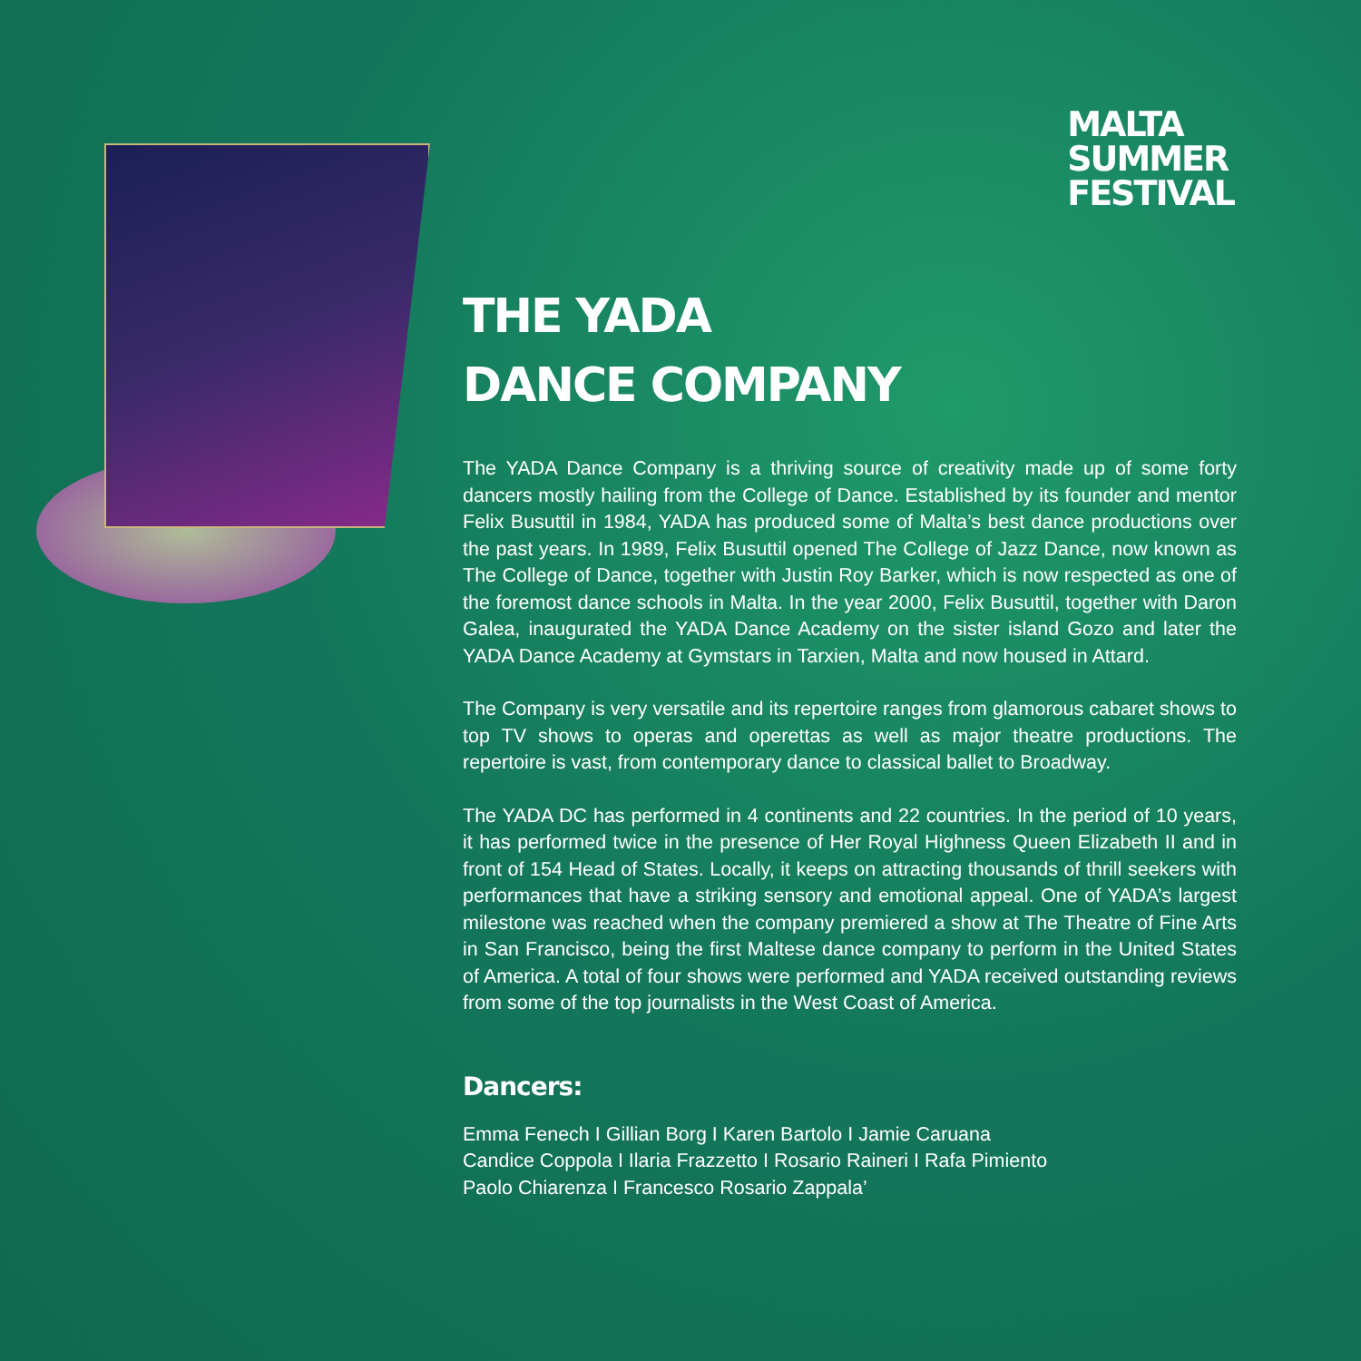MALTA
SUMMER
FESTIVAL
THE YADA
DANCE COMPANY
The YADA Dance Company is a thriving source of creativity made up of some forty dancers mostly hailing from the College of Dance. Established by its founder and mentor Felix Busuttil in 1984, YADA has produced some of Malta’s best dance productions over the past years. In 1989, Felix Busuttil opened The College of Jazz Dance, now known as The College of Dance, together with Justin Roy Barker, which is now respected as one of the foremost dance schools in Malta. In the year 2000, Felix Busuttil, together with Daron Galea, inaugurated the YADA Dance Academy on the sister island Gozo and later the YADA Dance Academy at Gymstars in Tarxien, Malta and now housed in Attard.
The Company is very versatile and its repertoire ranges from glamorous cabaret shows to top TV shows to operas and operettas as well as major theatre productions. The repertoire is vast, from contemporary dance to classical ballet to Broadway.
The YADA DC has performed in 4 continents and 22 countries. In the period of 10 years, it has performed twice in the presence of Her Royal Highness Queen Elizabeth II and in front of 154 Head of States. Locally, it keeps on attracting thousands of thrill seekers with performances that have a striking sensory and emotional appeal. One of YADA’s largest milestone was reached when the company premiered a show at The Theatre of Fine Arts in San Francisco, being the first Maltese dance company to perform in the United States of America. A total of four shows were performed and YADA received outstanding reviews from some of the top journalists in the West Coast of America.
Dancers:
Emma Fenech I Gillian Borg I Karen Bartolo I Jamie Caruana
Candice Coppola I Ilaria Frazzetto I Rosario Raineri I Rafa Pimiento
Paolo Chiarenza I Francesco Rosario Zappala’